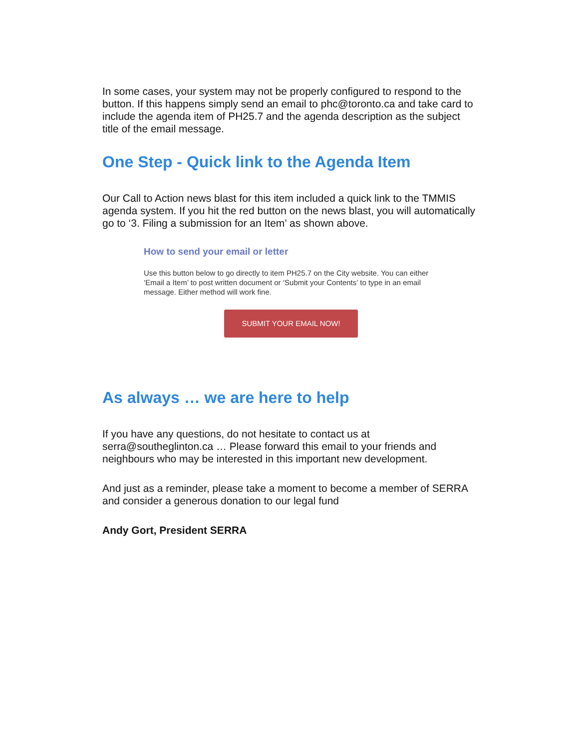In some cases, your system may not be properly configured to respond to the button. If this happens simply send an email to phc@toronto.ca and take card to include the agenda item of PH25.7 and the agenda description as the subject title of the email message.
One Step - Quick link to the Agenda Item
Our Call to Action news blast for this item included a quick link to the TMMIS agenda system. If you hit the red button on the news blast, you will automatically go to ‘3. Filing a submission for an Item’ as shown above.
How to send your email or letter
Use this button below to go directly to item PH25.7 on the City website. You can either ‘Email a Item’ to post written document or ‘Submit your Contents’ to type in an email message. Either method will work fine.
SUBMIT YOUR EMAIL NOW!
As always … we are here to help
If you have any questions, do not hesitate to contact us at serra@southeglinton.ca … Please forward this email to your friends and neighbours who may be interested in this important new development.
And just as a reminder, please take a moment to become a member of SERRA and consider a generous donation to our legal fund
Andy Gort, President SERRA